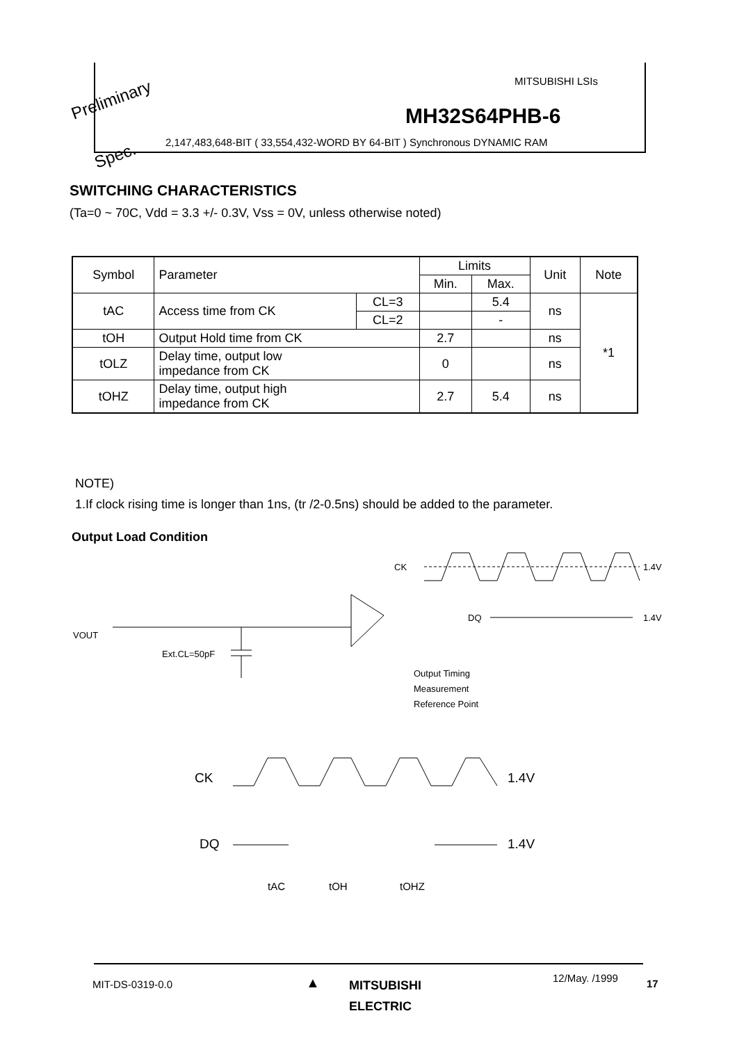Preliminary
Spec.
MITSUBISHI LSIs
MH32S64PHB-6
2,147,483,648-BIT ( 33,554,432-WORD BY 64-BIT ) Synchronous DYNAMIC RAM
SWITCHING CHARACTERISTICS
(Ta=0 ~ 70C, Vdd = 3.3 +/- 0.3V, Vss = 0V, unless otherwise noted)
| Symbol | Parameter | | Limits | | Unit | Note |
| | | | Min. | Max. | | |
| tAC | Access time from CK | CL=3 | | 5.4 | ns | *1 |
| | | CL=2 | | - | | |
| tOH | Output Hold time from CK | | 2.7 | | ns | |
| tOLZ | Delay time, output low impedance from CK | | 0 | | ns | |
| tOHZ | Delay time, output high impedance from CK | | 2.7 | 5.4 | ns | |
NOTE)
1.If clock rising time is longer than 1ns, (tr /2-0.5ns) should be added to the parameter.
Output Load Condition
VOUT
Ext.CL=50pF
CK
1.4V
DQ
1.4V
Output Timing
Measurement
Reference Point
CK
1.4V
DQ
1.4V
tAC
tOH
tOHZ
MIT-DS-0319-0.0 ▲
MITSUBISHI
ELECTRIC
12/May. /1999 17